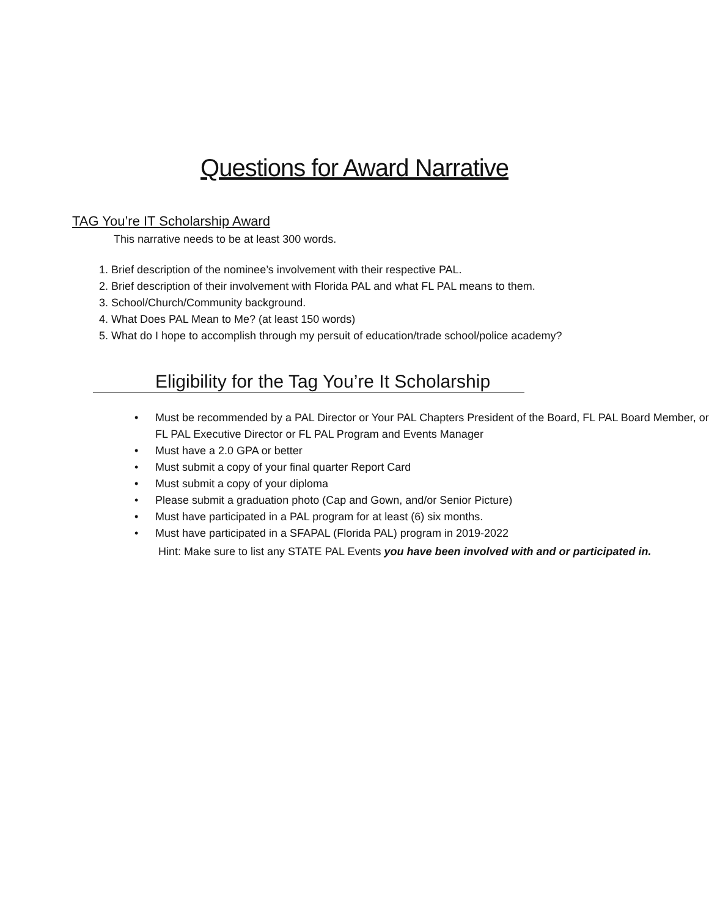Questions for Award Narrative
TAG You’re IT Scholarship Award
This narrative needs to be at least 300 words.
1. Brief description of the nominee’s involvement with their respective PAL.
2. Brief description of their involvement with Florida PAL and what FL PAL means to them.
3. School/Church/Community background.
4. What Does PAL Mean to Me? (at least 150 words)
5. What do I hope to accomplish through my persuit of education/trade school/police academy?
Eligibility for the Tag You’re It Scholarship
• Must be recommended by a PAL Director or Your PAL Chapters President of the Board, FL PAL Board Member, or FL PAL Executive Director or FL PAL Program and Events Manager
• Must have a 2.0 GPA or better
• Must submit a copy of your final quarter Report Card
• Must submit a copy of your diploma
• Please submit a graduation photo (Cap and Gown, and/or Senior Picture)
• Must have participated in a PAL program for at least (6) six months.
• Must have participated in a SFAPAL (Florida PAL) program in 2019-2022
Hint: Make sure to list any STATE PAL Events you have been involved with and or participated in.